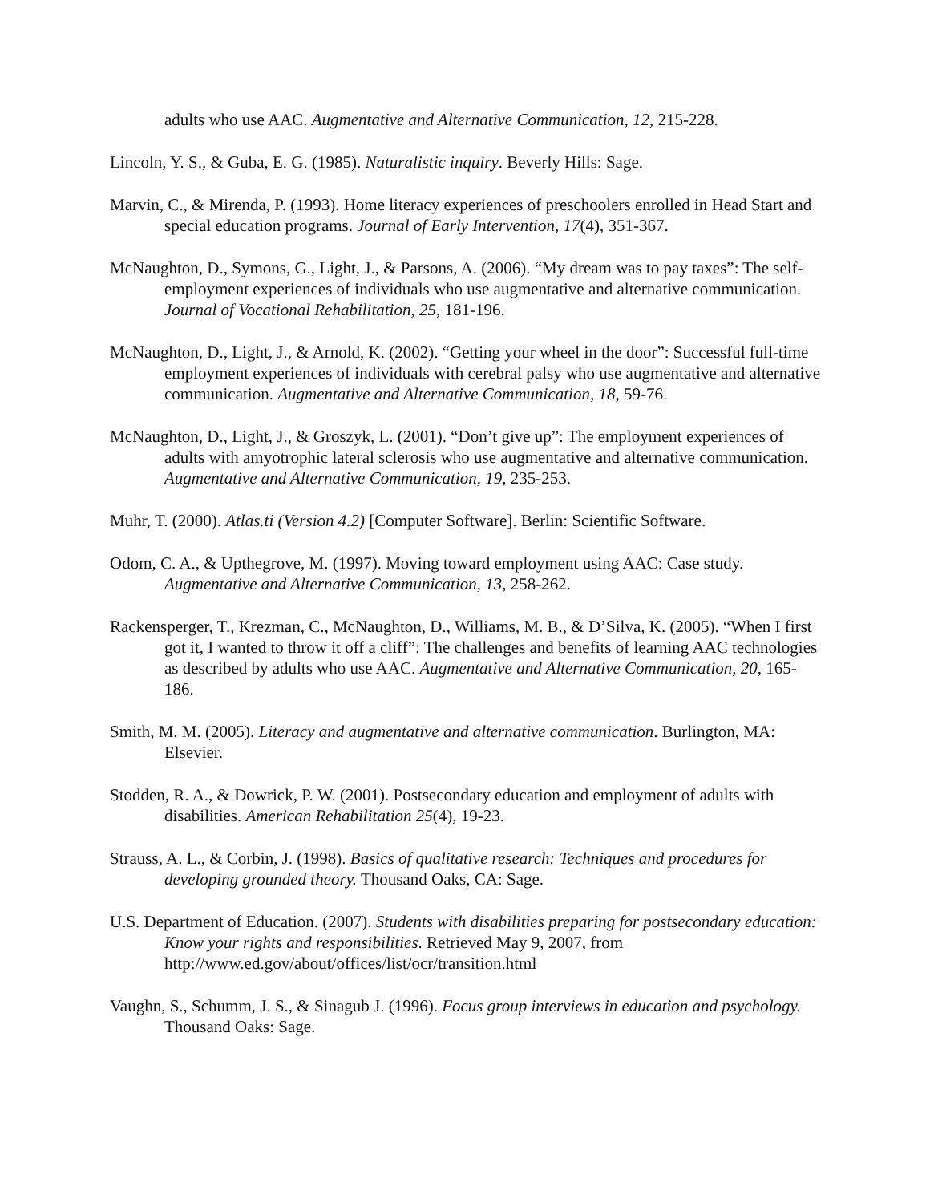adults who use AAC. Augmentative and Alternative Communication, 12, 215-228.
Lincoln, Y. S., & Guba, E. G. (1985). Naturalistic inquiry. Beverly Hills: Sage.
Marvin, C., & Mirenda, P. (1993). Home literacy experiences of preschoolers enrolled in Head Start and special education programs. Journal of Early Intervention, 17(4), 351-367.
McNaughton, D., Symons, G., Light, J., & Parsons, A. (2006). “My dream was to pay taxes”: The self-employment experiences of individuals who use augmentative and alternative communication. Journal of Vocational Rehabilitation, 25, 181-196.
McNaughton, D., Light, J., & Arnold, K. (2002). “Getting your wheel in the door”: Successful full-time employment experiences of individuals with cerebral palsy who use augmentative and alternative communication. Augmentative and Alternative Communication, 18, 59-76.
McNaughton, D., Light, J., & Groszyk, L. (2001). “Don’t give up”: The employment experiences of adults with amyotrophic lateral sclerosis who use augmentative and alternative communication. Augmentative and Alternative Communication, 19, 235-253.
Muhr, T. (2000). Atlas.ti (Version 4.2) [Computer Software]. Berlin: Scientific Software.
Odom, C. A., & Upthegrove, M. (1997). Moving toward employment using AAC: Case study. Augmentative and Alternative Communication, 13, 258-262.
Rackensperger, T., Krezman, C., McNaughton, D., Williams, M. B., & D’Silva, K. (2005). “When I first got it, I wanted to throw it off a cliff”: The challenges and benefits of learning AAC technologies as described by adults who use AAC. Augmentative and Alternative Communication, 20, 165-186.
Smith, M. M. (2005). Literacy and augmentative and alternative communication. Burlington, MA: Elsevier.
Stodden, R. A., & Dowrick, P. W. (2001). Postsecondary education and employment of adults with disabilities. American Rehabilitation 25(4), 19-23.
Strauss, A. L., & Corbin, J. (1998). Basics of qualitative research: Techniques and procedures for developing grounded theory. Thousand Oaks, CA: Sage.
U.S. Department of Education. (2007). Students with disabilities preparing for postsecondary education: Know your rights and responsibilities. Retrieved May 9, 2007, from http://www.ed.gov/about/offices/list/ocr/transition.html
Vaughn, S., Schumm, J. S., & Sinagub J. (1996). Focus group interviews in education and psychology. Thousand Oaks: Sage.